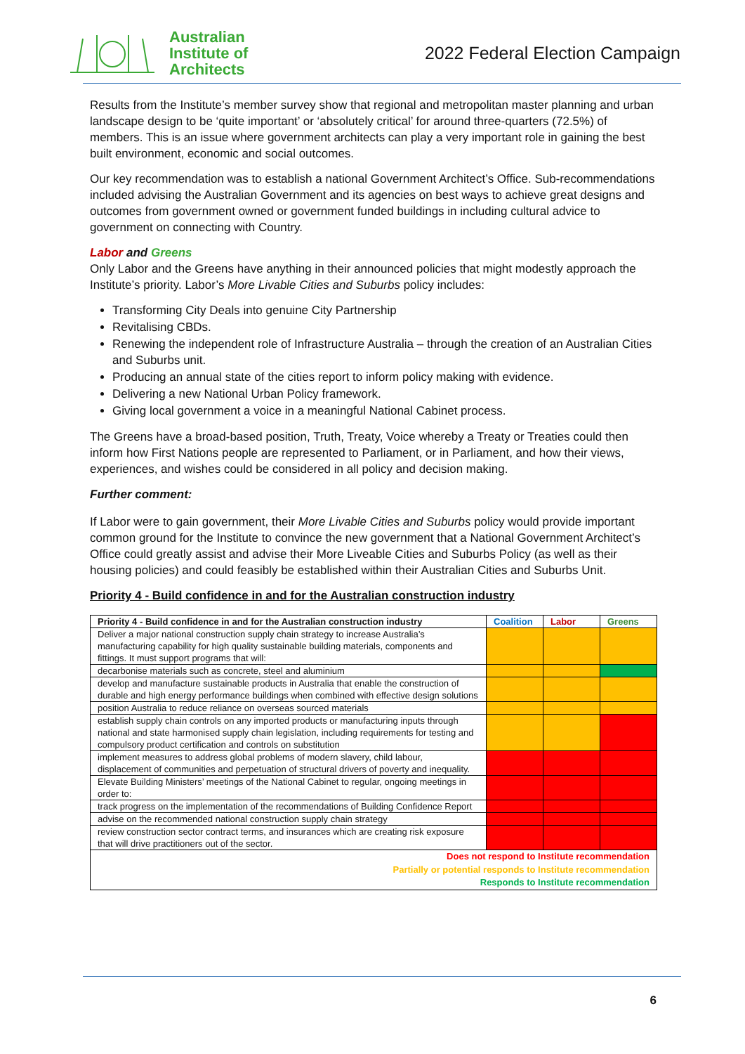Australian
Institute of
Architects
2022 Federal Election Campaign
Results from the Institute’s member survey show that regional and metropolitan master planning and urban landscape design to be ‘quite important’ or ‘absolutely critical’ for around three-quarters (72.5%) of members. This is an issue where government architects can play a very important role in gaining the best built environment, economic and social outcomes.
Our key recommendation was to establish a national Government Architect’s Office. Sub-recommendations included advising the Australian Government and its agencies on best ways to achieve great designs and outcomes from government owned or government funded buildings in including cultural advice to government on connecting with Country.
Labor and Greens
Only Labor and the Greens have anything in their announced policies that might modestly approach the Institute’s priority. Labor’s More Livable Cities and Suburbs policy includes:
Transforming City Deals into genuine City Partnership
Revitalising CBDs.
Renewing the independent role of Infrastructure Australia – through the creation of an Australian Cities and Suburbs unit.
Producing an annual state of the cities report to inform policy making with evidence.
Delivering a new National Urban Policy framework.
Giving local government a voice in a meaningful National Cabinet process.
The Greens have a broad-based position, Truth, Treaty, Voice whereby a Treaty or Treaties could then inform how First Nations people are represented to Parliament, or in Parliament, and how their views, experiences, and wishes could be considered in all policy and decision making.
Further comment:
If Labor were to gain government, their More Livable Cities and Suburbs policy would provide important common ground for the Institute to convince the new government that a National Government Architect’s Office could greatly assist and advise their More Liveable Cities and Suburbs Policy (as well as their housing policies) and could feasibly be established within their Australian Cities and Suburbs Unit.
Priority 4 - Build confidence in and for the Australian construction industry
| Priority 4 - Build confidence in and for the Australian construction industry | Coalition | Labor | Greens |
| --- | --- | --- | --- |
| Deliver a major national construction supply chain strategy to increase Australia’s manufacturing capability for high quality sustainable building materials, components and fittings. It must support programs that will: | | | |
| decarbonise materials such as concrete, steel and aluminium | | | |
| develop and manufacture sustainable products in Australia that enable the construction of durable and high energy performance buildings when combined with effective design solutions | | | |
| position Australia to reduce reliance on overseas sourced materials | | | |
| establish supply chain controls on any imported products or manufacturing inputs through national and state harmonised supply chain legislation, including requirements for testing and compulsory product certification and controls on substitution | | | |
| implement measures to address global problems of modern slavery, child labour, displacement of communities and perpetuation of structural drivers of poverty and inequality. | | | |
| Elevate Building Ministers’ meetings of the National Cabinet to regular, ongoing meetings in order to: | | | |
| track progress on the implementation of the recommendations of Building Confidence Report | | | |
| advise on the recommended national construction supply chain strategy | | | |
| review construction sector contract terms, and insurances which are creating risk exposure that will drive practitioners out of the sector. | | | |
| Does not respond to Institute recommendation Partially or potential responds to Institute recommendation Responds to Institute recommendation | | | |
6